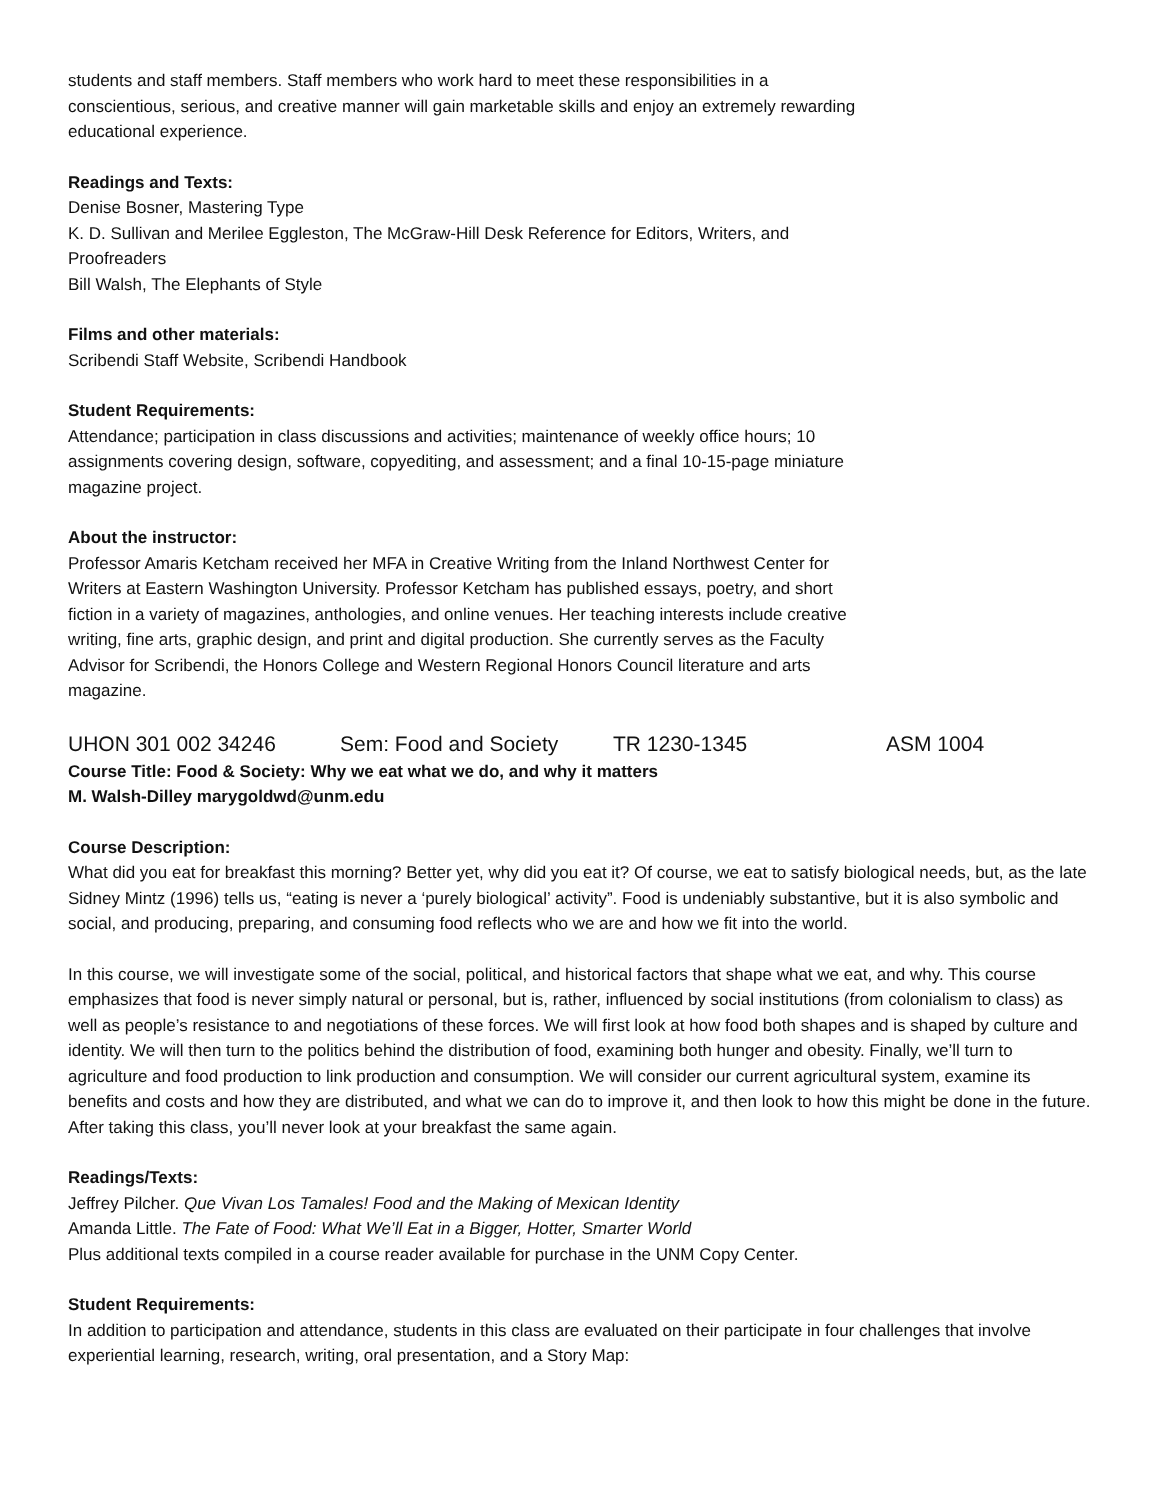students and staff members. Staff members who work hard to meet these responsibilities in a
conscientious, serious, and creative manner will gain marketable skills and enjoy an extremely rewarding
educational experience.
Readings and Texts:
Denise Bosner, Mastering Type
K. D. Sullivan and Merilee Eggleston, The McGraw-Hill Desk Reference for Editors, Writers, and
Proofreaders
Bill Walsh, The Elephants of Style
Films and other materials:
Scribendi Staff Website, Scribendi Handbook
Student Requirements:
Attendance; participation in class discussions and activities; maintenance of weekly office hours; 10
assignments covering design, software, copyediting, and assessment; and a final 10-15-page miniature
magazine project.
About the instructor:
Professor Amaris Ketcham received her MFA in Creative Writing from the Inland Northwest Center for
Writers at Eastern Washington University. Professor Ketcham has published essays, poetry, and short
fiction in a variety of magazines, anthologies, and online venues. Her teaching interests include creative
writing, fine arts, graphic design, and print and digital production. She currently serves as the Faculty
Advisor for Scribendi, the Honors College and Western Regional Honors Council literature and arts
magazine.
UHON 301 002 34246 Sem: Food and Society TR 1230-1345 ASM 1004
Course Title: Food & Society: Why we eat what we do, and why it matters
M. Walsh-Dilley marygoldwd@unm.edu
Course Description:
What did you eat for breakfast this morning? Better yet, why did you eat it? Of course, we eat to satisfy biological needs, but, as the late Sidney Mintz (1996) tells us, “eating is never a ‘purely biological’ activity”. Food is undeniably substantive, but it is also symbolic and social, and producing, preparing, and consuming food reflects who we are and how we fit into the world.
In this course, we will investigate some of the social, political, and historical factors that shape what we eat, and why. This course emphasizes that food is never simply natural or personal, but is, rather, influenced by social institutions (from colonialism to class) as well as people’s resistance to and negotiations of these forces. We will first look at how food both shapes and is shaped by culture and identity. We will then turn to the politics behind the distribution of food, examining both hunger and obesity. Finally, we’ll turn to agriculture and food production to link production and consumption. We will consider our current agricultural system, examine its benefits and costs and how they are distributed, and what we can do to improve it, and then look to how this might be done in the future. After taking this class, you’ll never look at your breakfast the same again.
Readings/Texts:
Jeffrey Pilcher. Que Vivan Los Tamales! Food and the Making of Mexican Identity
Amanda Little. The Fate of Food: What We’ll Eat in a Bigger, Hotter, Smarter World
Plus additional texts compiled in a course reader available for purchase in the UNM Copy Center.
Student Requirements:
In addition to participation and attendance, students in this class are evaluated on their participate in four challenges that involve experiential learning, research, writing, oral presentation, and a Story Map: